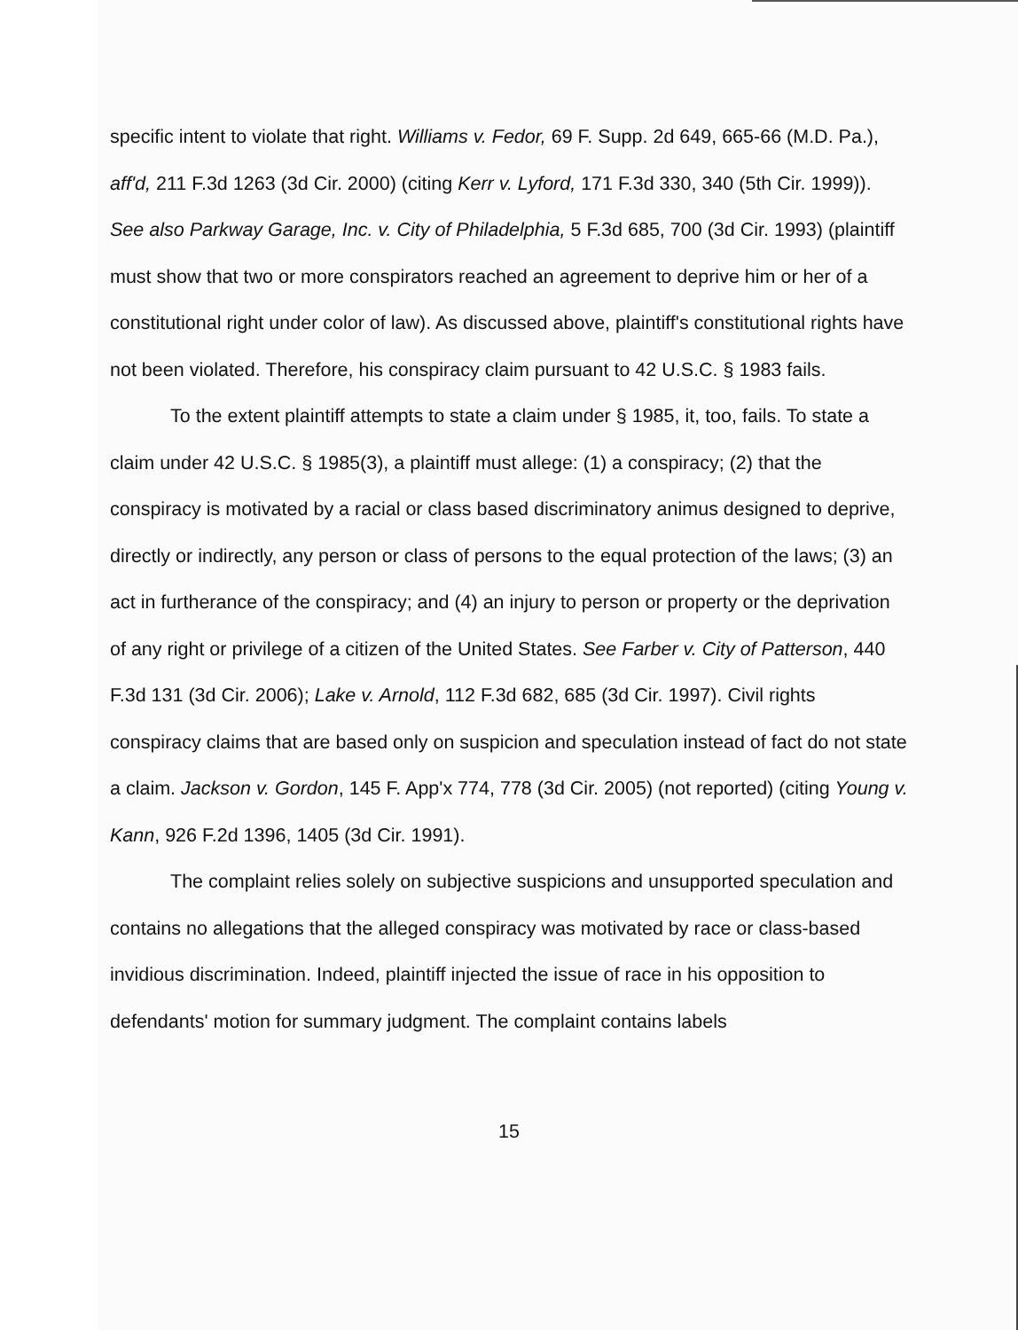specific intent to violate that right. Williams v. Fedor, 69 F. Supp. 2d 649, 665-66 (M.D. Pa.), aff'd, 211 F.3d 1263 (3d Cir. 2000) (citing Kerr v. Lyford, 171 F.3d 330, 340 (5th Cir. 1999)). See also Parkway Garage, Inc. v. City of Philadelphia, 5 F.3d 685, 700 (3d Cir. 1993) (plaintiff must show that two or more conspirators reached an agreement to deprive him or her of a constitutional right under color of law). As discussed above, plaintiff's constitutional rights have not been violated. Therefore, his conspiracy claim pursuant to 42 U.S.C. § 1983 fails.
To the extent plaintiff attempts to state a claim under § 1985, it, too, fails. To state a claim under 42 U.S.C. § 1985(3), a plaintiff must allege: (1) a conspiracy; (2) that the conspiracy is motivated by a racial or class based discriminatory animus designed to deprive, directly or indirectly, any person or class of persons to the equal protection of the laws; (3) an act in furtherance of the conspiracy; and (4) an injury to person or property or the deprivation of any right or privilege of a citizen of the United States. See Farber v. City of Patterson, 440 F.3d 131 (3d Cir. 2006); Lake v. Arnold, 112 F.3d 682, 685 (3d Cir. 1997). Civil rights conspiracy claims that are based only on suspicion and speculation instead of fact do not state a claim. Jackson v. Gordon, 145 F. App'x 774, 778 (3d Cir. 2005) (not reported) (citing Young v. Kann, 926 F.2d 1396, 1405 (3d Cir. 1991).
The complaint relies solely on subjective suspicions and unsupported speculation and contains no allegations that the alleged conspiracy was motivated by race or class-based invidious discrimination. Indeed, plaintiff injected the issue of race in his opposition to defendants' motion for summary judgment. The complaint contains labels
15